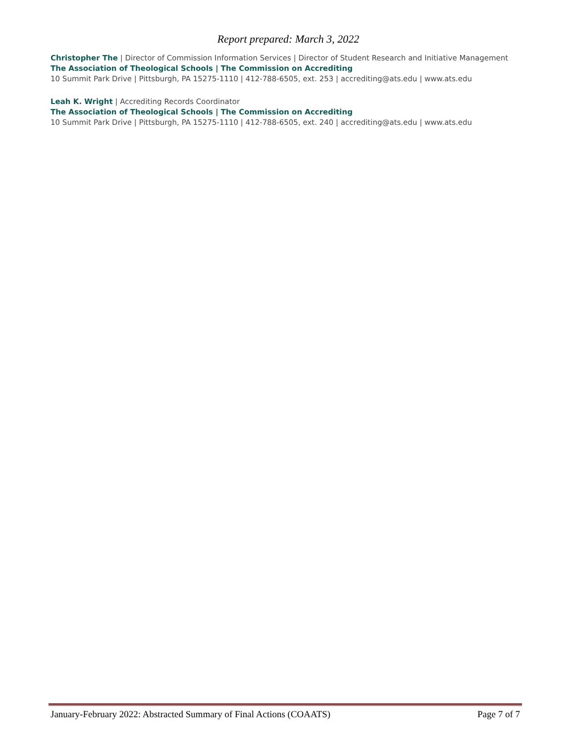Report prepared: March 3, 2022
Christopher The | Director of Commission Information Services | Director of Student Research and Initiative Management
The Association of Theological Schools | The Commission on Accrediting
10 Summit Park Drive | Pittsburgh, PA 15275-1110 | 412-788-6505, ext. 253 | accrediting@ats.edu | www.ats.edu
Leah K. Wright | Accrediting Records Coordinator
The Association of Theological Schools | The Commission on Accrediting
10 Summit Park Drive | Pittsburgh, PA 15275-1110 | 412-788-6505, ext. 240 | accrediting@ats.edu | www.ats.edu
January-February 2022: Abstracted Summary of Final Actions (COAATS) Page 7 of 7